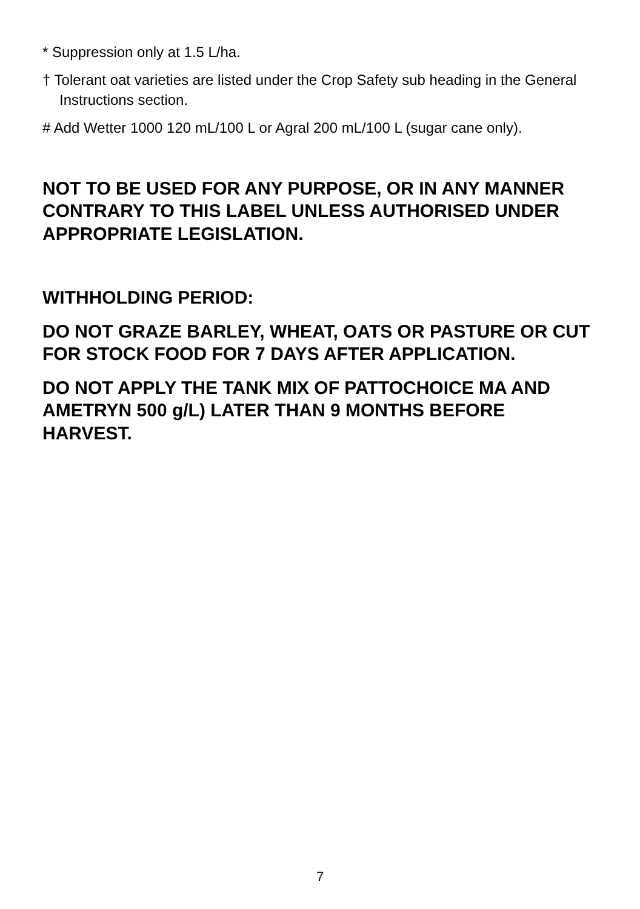* Suppression only at 1.5 L/ha.
† Tolerant oat varieties are listed under the Crop Safety sub heading in the General Instructions section.
# Add Wetter 1000 120 mL/100 L or Agral 200 mL/100 L (sugar cane only).
NOT TO BE USED FOR ANY PURPOSE, OR IN ANY MANNER CONTRARY TO THIS LABEL UNLESS AUTHORISED UNDER APPROPRIATE LEGISLATION.
WITHHOLDING PERIOD:
DO NOT GRAZE BARLEY, WHEAT, OATS OR PASTURE OR CUT FOR STOCK FOOD FOR 7 DAYS AFTER APPLICATION.
DO NOT APPLY THE TANK MIX OF PATTOCHOICE MA AND AMETRYN 500 g/L) LATER THAN 9 MONTHS BEFORE HARVEST.
7